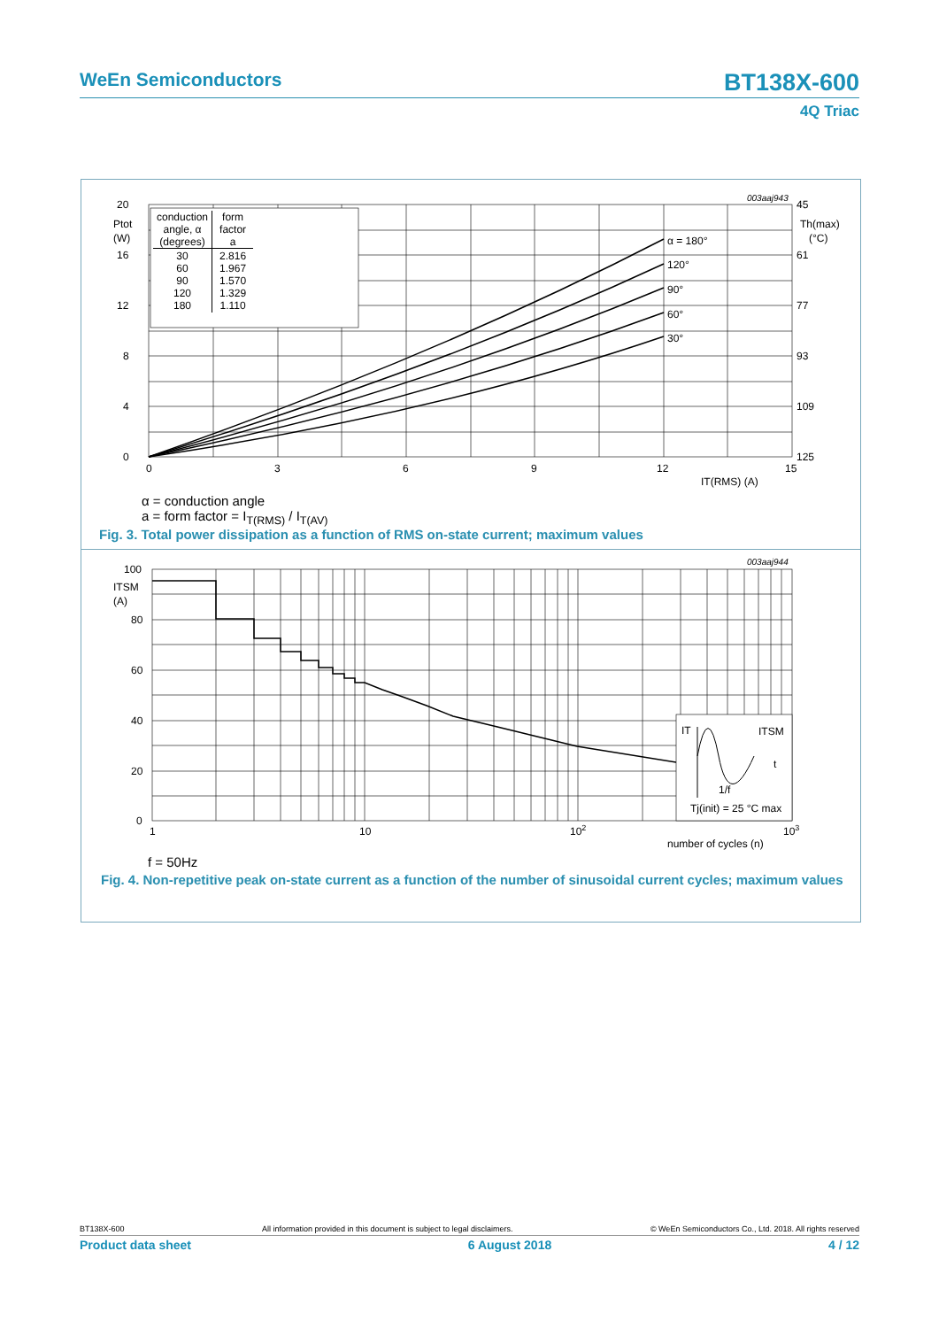WeEn Semiconductors BT138X-600
4Q Triac
20
16
12
8
4
0
Ptot
(W)
0
3
6
9
12
15
IT(RMS) (A)
45
61
77
93
109
125
Th(max)
(°C)
003aaj943
α = 180°
120°
90°
60°
30°
| conduction angle, α (degrees) | form factor a |
| --- | --- |
| 30 60 90 120 180 | 2.816 1.967 1.570 1.329 1.110 |
α = conduction angle
a = form factor = I<sub>T(RMS)</sub> / I<sub>T(AV)</sub>
Fig. 3. Total power dissipation as a function of RMS on-state current; maximum values
IT
ITSM
t
Tj(init) = 25 °C max
1/f
100
ITSM
(A)
80
60
40
20
0
1
10
102
103
number of cycles (n)
003aaj944
f = 50Hz
Fig. 4. Non-repetitive peak on-state current as a function of the number of sinusoidal current cycles; maximum values
BT138X-600 All information provided in this document is subject to legal disclaimers. © WeEn Semiconductors Co., Ltd. 2018. All rights reserved
Product data sheet 6 August 2018 4 / 12